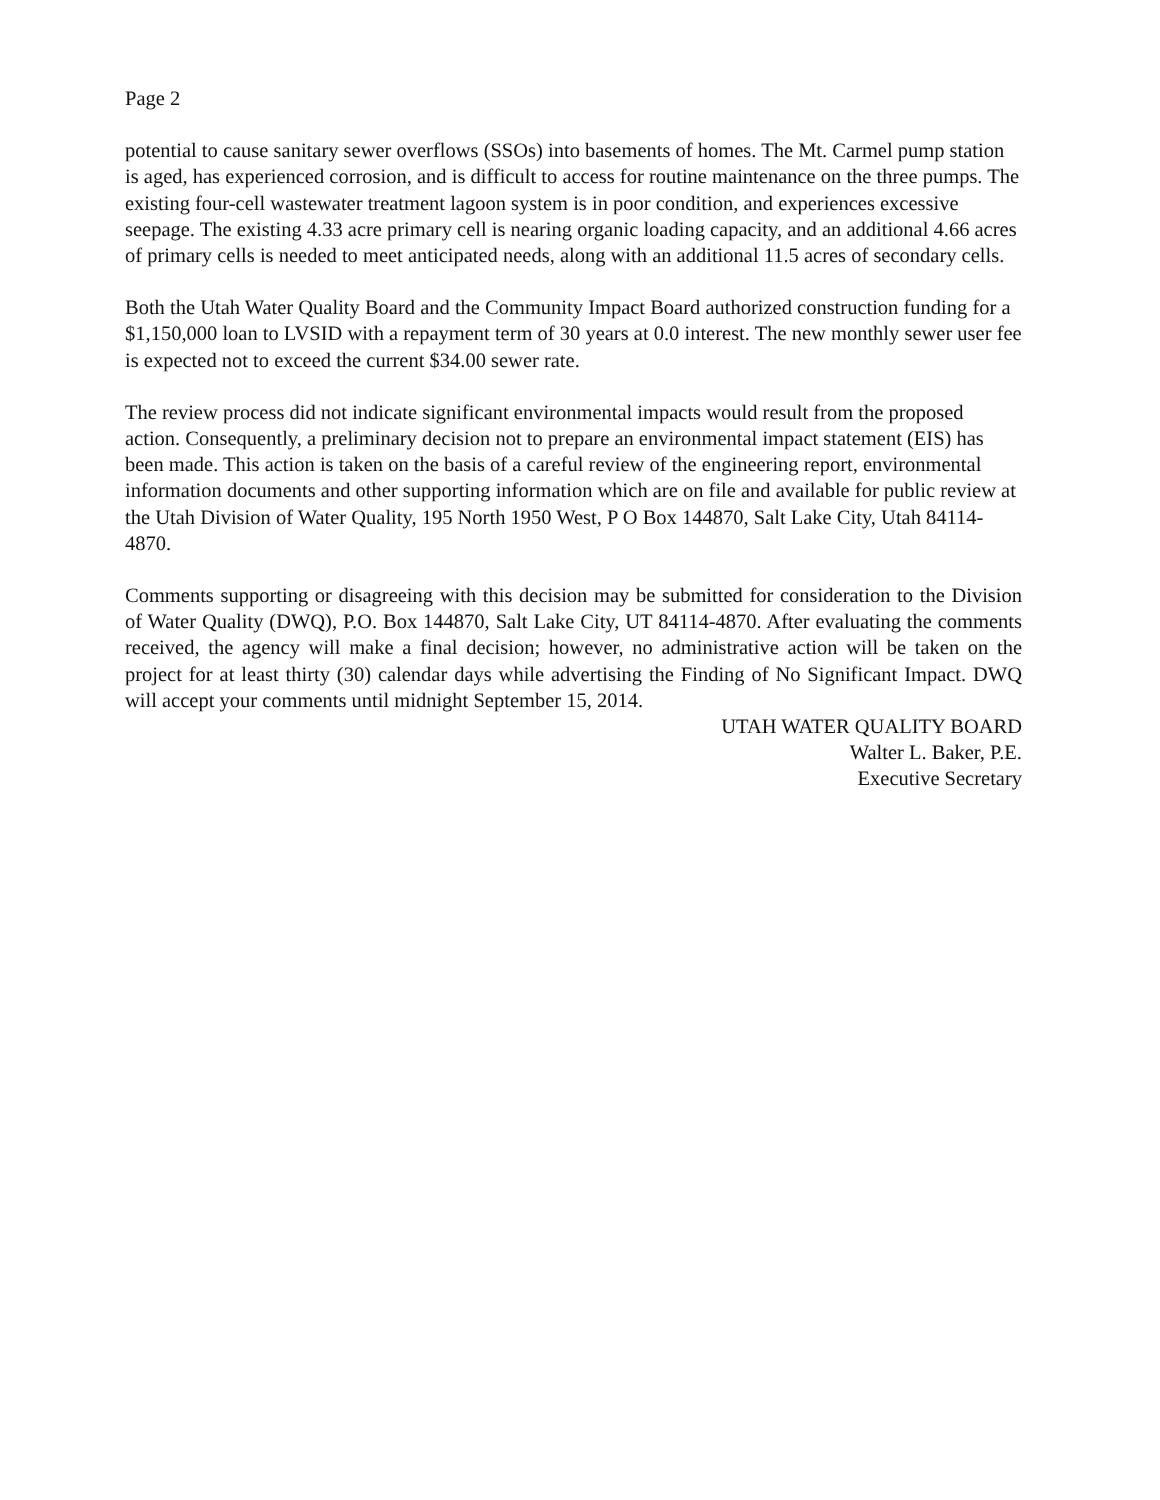Page 2
potential to cause sanitary sewer overflows (SSOs) into basements of homes. The Mt. Carmel pump station is aged, has experienced corrosion, and is difficult to access for routine maintenance on the three pumps. The existing four-cell wastewater treatment lagoon system is in poor condition, and experiences excessive seepage. The existing 4.33 acre primary cell is nearing organic loading capacity, and an additional 4.66 acres of primary cells is needed to meet anticipated needs, along with an additional 11.5 acres of secondary cells.
Both the Utah Water Quality Board and the Community Impact Board authorized construction funding for a $1,150,000 loan to LVSID with a repayment term of 30 years at 0.0 interest. The new monthly sewer user fee is expected not to exceed the current $34.00 sewer rate.
The review process did not indicate significant environmental impacts would result from the proposed action. Consequently, a preliminary decision not to prepare an environmental impact statement (EIS) has been made. This action is taken on the basis of a careful review of the engineering report, environmental information documents and other supporting information which are on file and available for public review at the Utah Division of Water Quality, 195 North 1950 West, P O Box 144870, Salt Lake City, Utah 84114-4870.
Comments supporting or disagreeing with this decision may be submitted for consideration to the Division of Water Quality (DWQ), P.O. Box 144870, Salt Lake City, UT 84114-4870. After evaluating the comments received, the agency will make a final decision; however, no administrative action will be taken on the project for at least thirty (30) calendar days while advertising the Finding of No Significant Impact. DWQ will accept your comments until midnight September 15, 2014.
UTAH WATER QUALITY BOARD
Walter L. Baker, P.E.
Executive Secretary